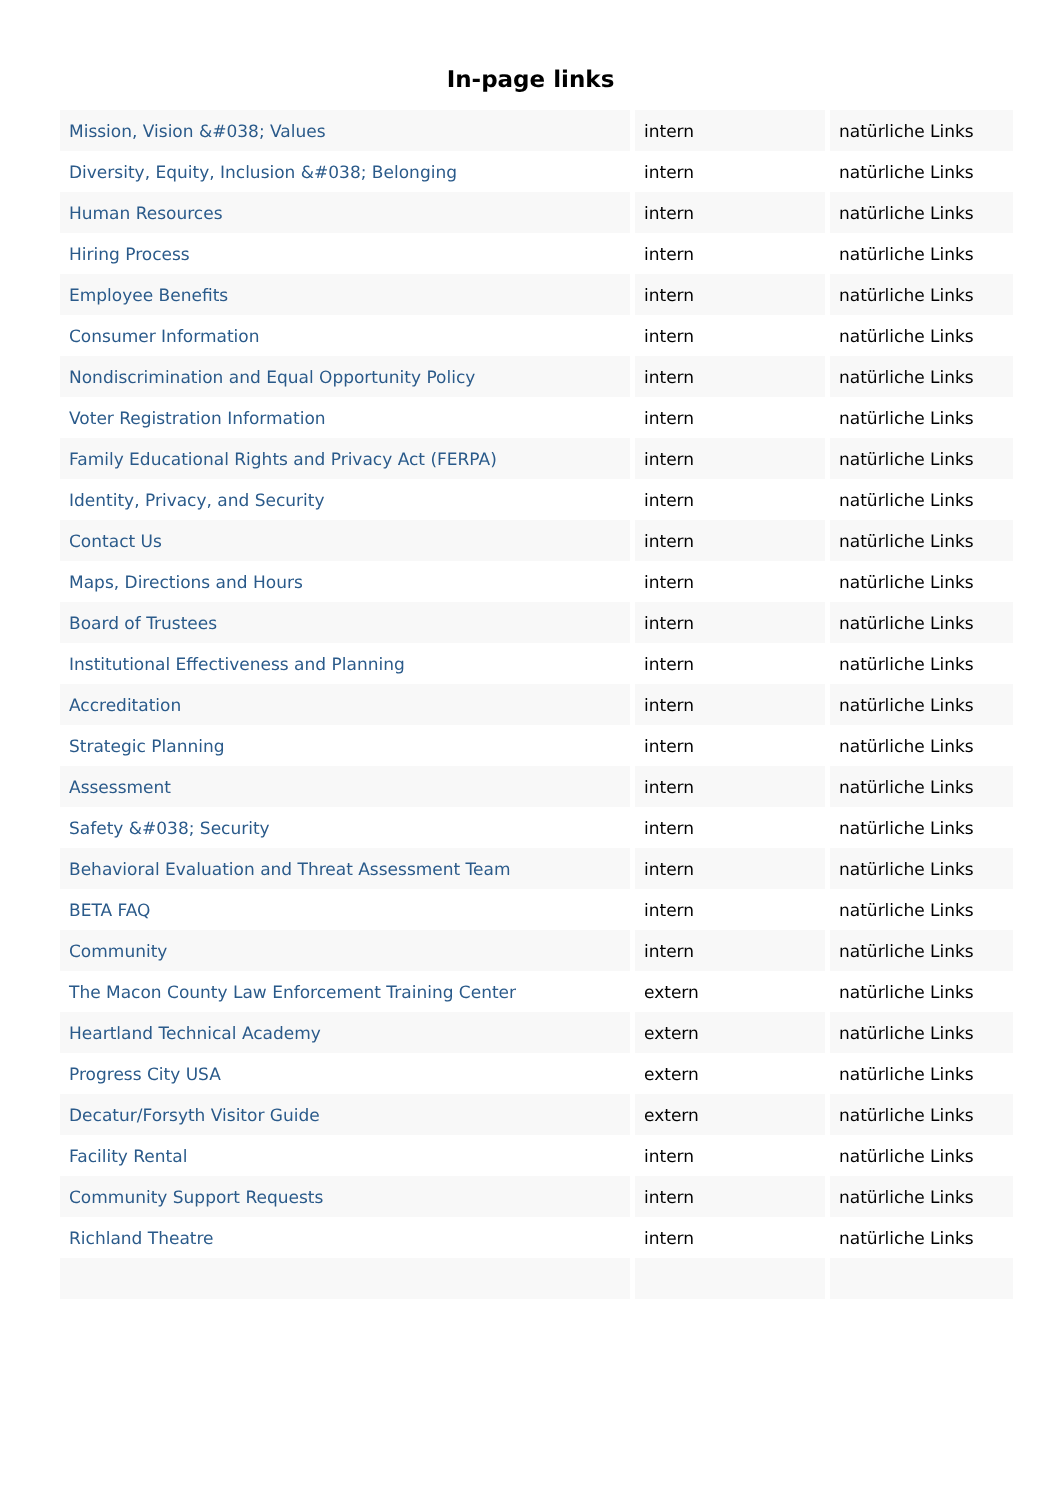In-page links
| Mission, Vision &#038; Values | intern | natürliche Links |
| Diversity, Equity, Inclusion &#038; Belonging | intern | natürliche Links |
| Human Resources | intern | natürliche Links |
| Hiring Process | intern | natürliche Links |
| Employee Benefits | intern | natürliche Links |
| Consumer Information | intern | natürliche Links |
| Nondiscrimination and Equal Opportunity Policy | intern | natürliche Links |
| Voter Registration Information | intern | natürliche Links |
| Family Educational Rights and Privacy Act (FERPA) | intern | natürliche Links |
| Identity, Privacy, and Security | intern | natürliche Links |
| Contact Us | intern | natürliche Links |
| Maps, Directions and Hours | intern | natürliche Links |
| Board of Trustees | intern | natürliche Links |
| Institutional Effectiveness and Planning | intern | natürliche Links |
| Accreditation | intern | natürliche Links |
| Strategic Planning | intern | natürliche Links |
| Assessment | intern | natürliche Links |
| Safety &#038; Security | intern | natürliche Links |
| Behavioral Evaluation and Threat Assessment Team | intern | natürliche Links |
| BETA FAQ | intern | natürliche Links |
| Community | intern | natürliche Links |
| The Macon County Law Enforcement Training Center | extern | natürliche Links |
| Heartland Technical Academy | extern | natürliche Links |
| Progress City USA | extern | natürliche Links |
| Decatur/Forsyth Visitor Guide | extern | natürliche Links |
| Facility Rental | intern | natürliche Links |
| Community Support Requests | intern | natürliche Links |
| Richland Theatre | intern | natürliche Links |